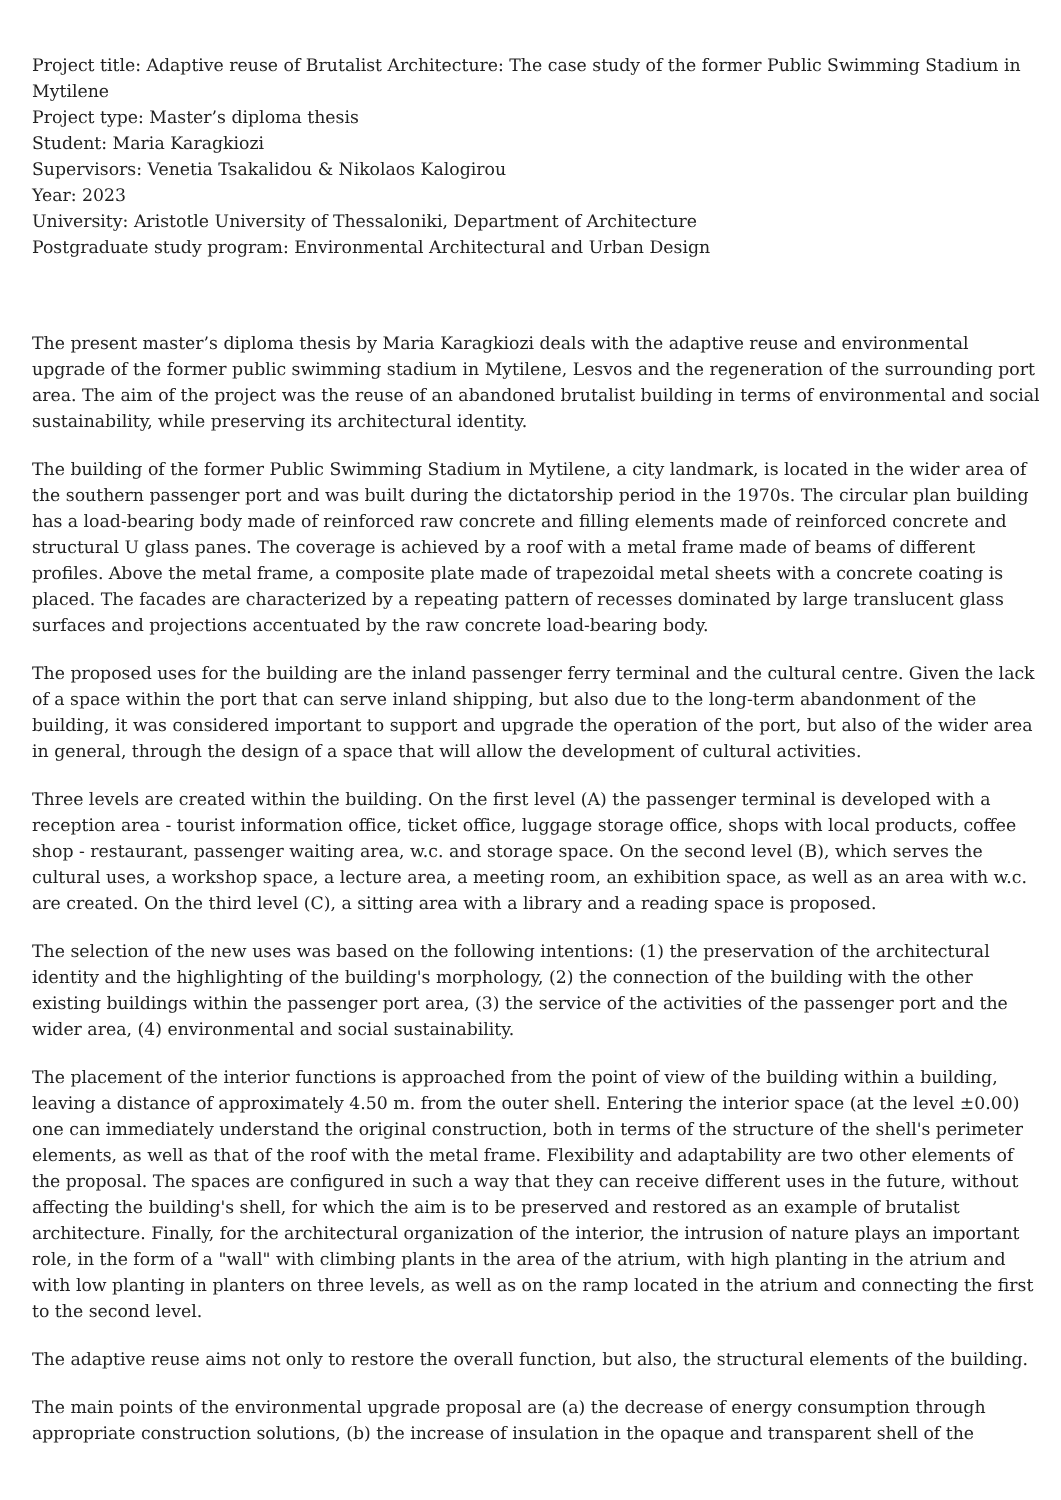Project title: Adaptive reuse of Brutalist Architecture: The case study of the former Public Swimming Stadium in Mytilene
Project type: Master’s diploma thesis
Student: Maria Karagkiozi
Supervisors: Venetia Tsakalidou & Nikolaos Kalogirou
Year: 2023
University: Aristotle University of Thessaloniki, Department of Architecture
Postgraduate study program: Environmental Architectural and Urban Design
The present master’s diploma thesis by Maria Karagkiozi deals with the adaptive reuse and environmental upgrade of the former public swimming stadium in Mytilene, Lesvos and the regeneration of the surrounding port area. The aim of the project was the reuse of an abandoned brutalist building in terms of environmental and social sustainability, while preserving its architectural identity.
The building of the former Public Swimming Stadium in Mytilene, a city landmark, is located in the wider area of the southern passenger port and was built during the dictatorship period in the 1970s. The circular plan building has a load-bearing body made of reinforced raw concrete and filling elements made of reinforced concrete and structural U glass panes. The coverage is achieved by a roof with a metal frame made of beams of different profiles. Above the metal frame, a composite plate made of trapezoidal metal sheets with a concrete coating is placed. The facades are characterized by a repeating pattern of recesses dominated by large translucent glass surfaces and projections accentuated by the raw concrete load-bearing body.
The proposed uses for the building are the inland passenger ferry terminal and the cultural centre. Given the lack of a space within the port that can serve inland shipping, but also due to the long-term abandonment of the building, it was considered important to support and upgrade the operation of the port, but also of the wider area in general, through the design of a space that will allow the development of cultural activities.
Three levels are created within the building. On the first level (A) the passenger terminal is developed with a reception area - tourist information office, ticket office, luggage storage office, shops with local products, coffee shop - restaurant, passenger waiting area, w.c. and storage space. On the second level (B), which serves the cultural uses, a workshop space, a lecture area, a meeting room, an exhibition space, as well as an area with w.c. are created. On the third level (C), a sitting area with a library and a reading space is proposed.
The selection of the new uses was based on the following intentions: (1) the preservation of the architectural identity and the highlighting of the building's morphology, (2) the connection of the building with the other existing buildings within the passenger port area, (3) the service of the activities of the passenger port and the wider area, (4) environmental and social sustainability.
The placement of the interior functions is approached from the point of view of the building within a building, leaving a distance of approximately 4.50 m. from the outer shell. Entering the interior space (at the level ±0.00) one can immediately understand the original construction, both in terms of the structure of the shell's perimeter elements, as well as that of the roof with the metal frame. Flexibility and adaptability are two other elements of the proposal. The spaces are configured in such a way that they can receive different uses in the future, without affecting the building's shell, for which the aim is to be preserved and restored as an example of brutalist architecture. Finally, for the architectural organization of the interior, the intrusion of nature plays an important role, in the form of a "wall" with climbing plants in the area of the atrium, with high planting in the atrium and with low planting in planters on three levels, as well as on the ramp located in the atrium and connecting the first to the second level.
The adaptive reuse aims not only to restore the overall function, but also, the structural elements of the building.
The main points of the environmental upgrade proposal are (a) the decrease of energy consumption through appropriate construction solutions, (b) the increase of insulation in the opaque and transparent shell of the